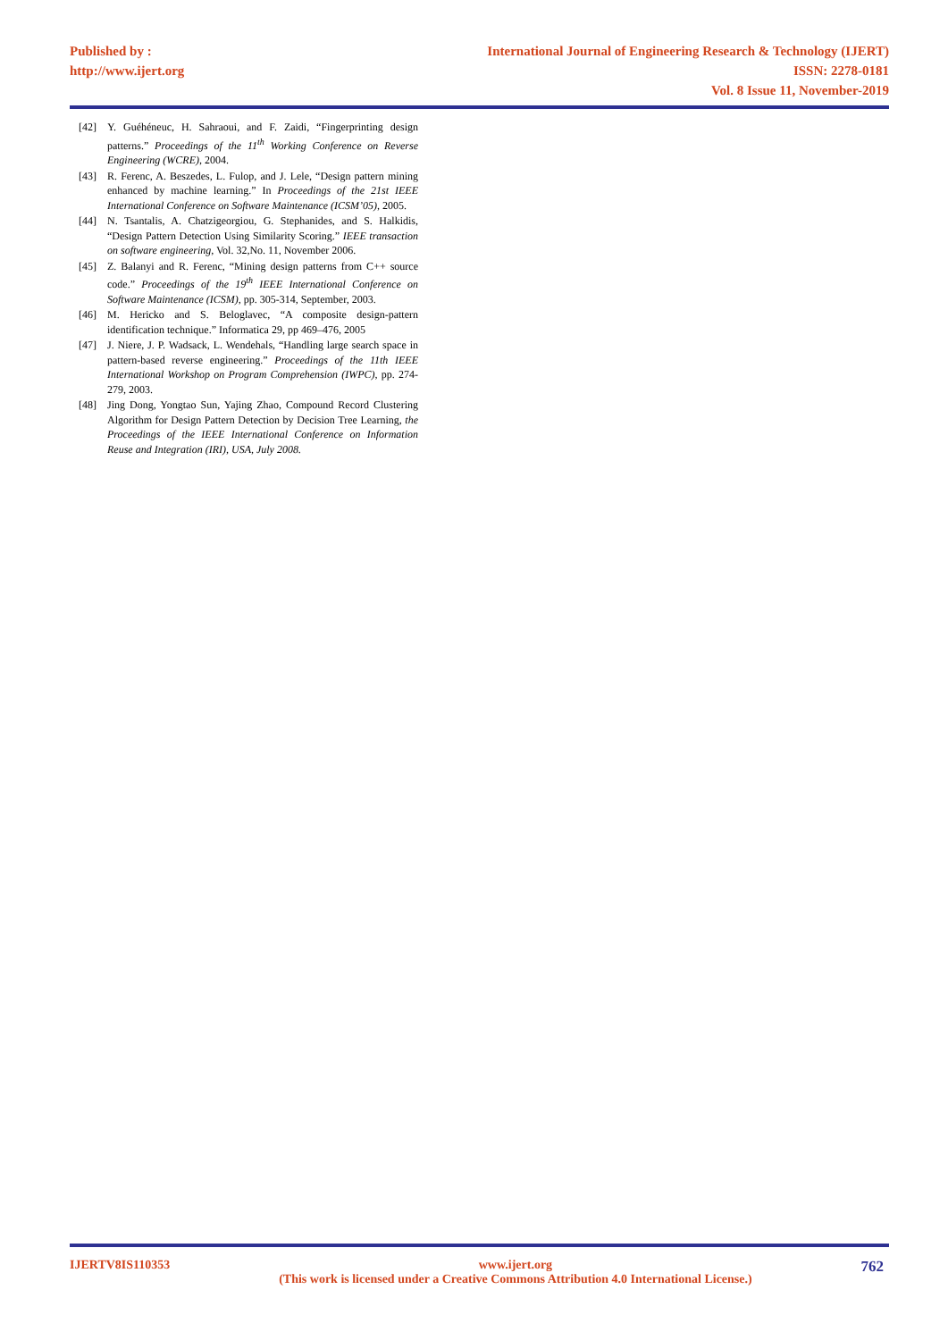Published by :
http://www.ijert.org
International Journal of Engineering Research & Technology (IJERT)
ISSN: 2278-0181
Vol. 8 Issue 11, November-2019
[42] Y. Guéhéneuc, H. Sahraoui, and F. Zaidi, “Fingerprinting design patterns.” Proceedings of the 11<sup>th</sup> Working Conference on Reverse Engineering (WCRE), 2004.
[43] R. Ferenc, A. Beszedes, L. Fulop, and J. Lele, “Design pattern mining enhanced by machine learning.” In Proceedings of the 21st IEEE International Conference on Software Maintenance (ICSM’05), 2005.
[44] N. Tsantalis, A. Chatzigeorgiou, G. Stephanides, and S. Halkidis, “Design Pattern Detection Using Similarity Scoring.” IEEE transaction on software engineering, Vol. 32,No. 11, November 2006.
[45] Z. Balanyi and R. Ferenc, “Mining design patterns from C++ source code.” Proceedings of the 19<sup>th</sup> IEEE International Conference on Software Maintenance (ICSM), pp. 305-314, September, 2003.
[46] M. Hericko and S. Beloglavec, “A composite design-pattern identification technique.” Informatica 29, pp 469–476, 2005
[47] J. Niere, J. P. Wadsack, L. Wendehals, “Handling large search space in pattern-based reverse engineering.” Proceedings of the 11th IEEE International Workshop on Program Comprehension (IWPC), pp. 274-279, 2003.
[48] Jing Dong, Yongtao Sun, Yajing Zhao, Compound Record Clustering Algorithm for Design Pattern Detection by Decision Tree Learning, the Proceedings of the IEEE International Conference on Information Reuse and Integration (IRI), USA, July 2008.
IJERTV8IS110353 www.ijert.org
(This work is licensed under a Creative Commons Attribution 4.0 International License.) 762